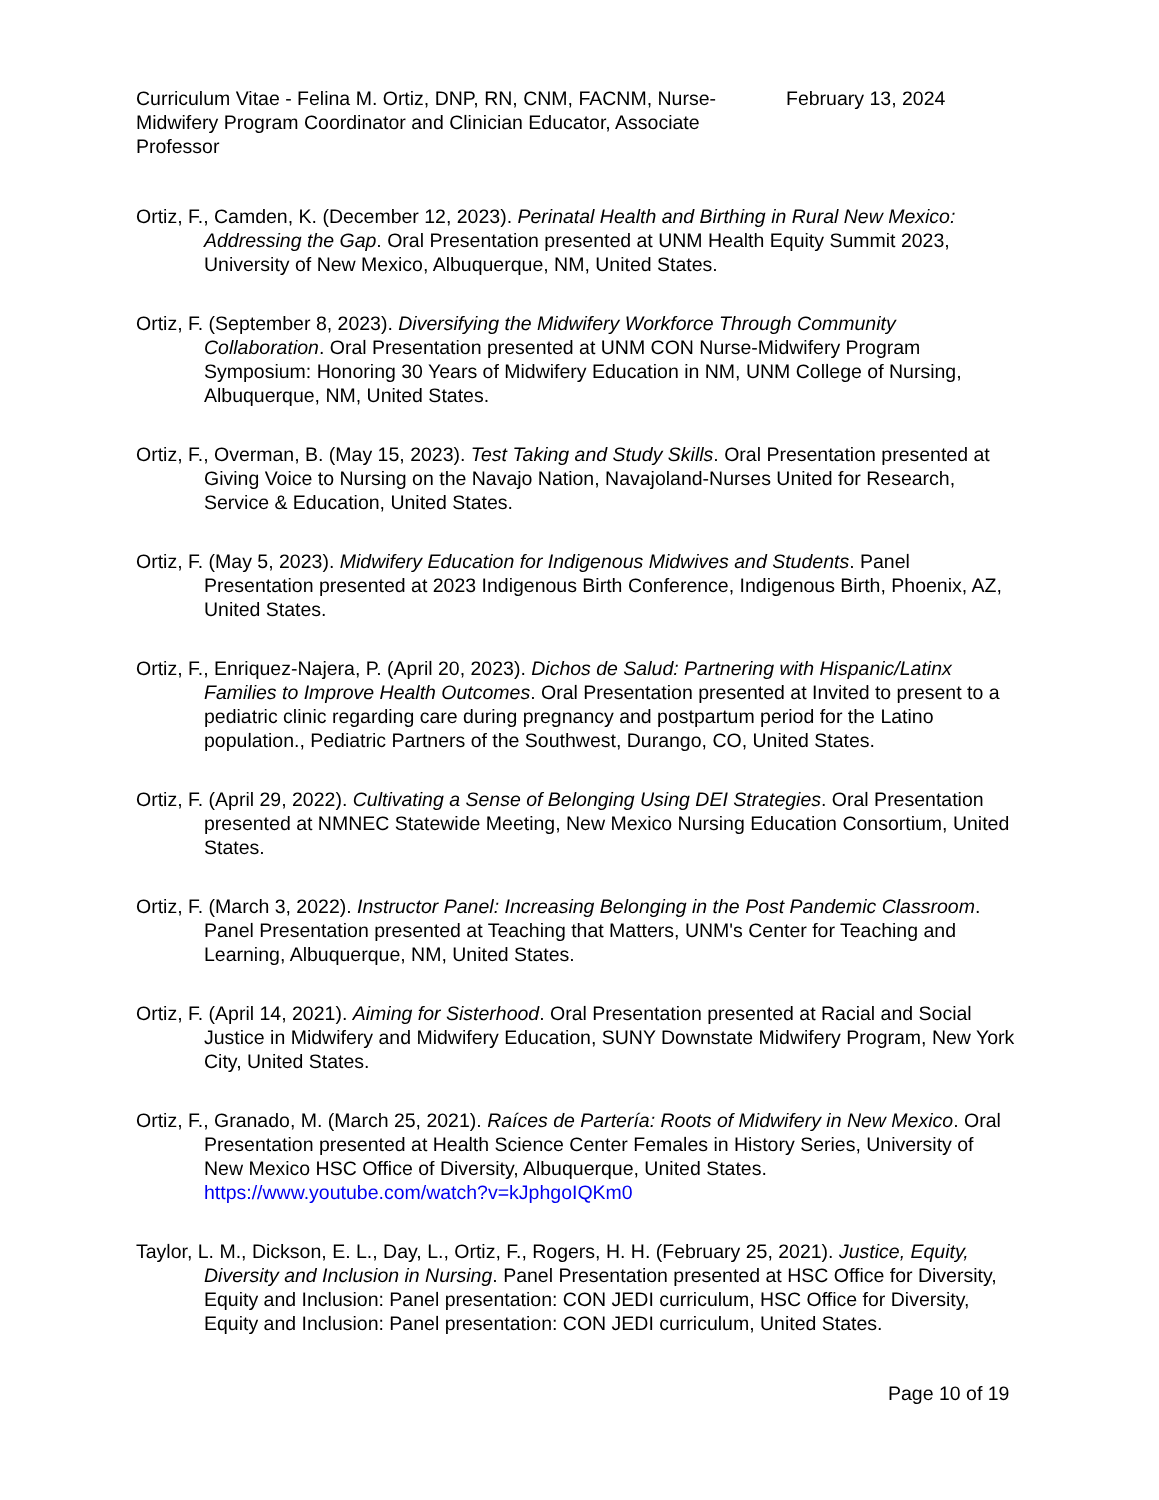Curriculum Vitae - Felina M. Ortiz, DNP, RN, CNM, FACNM, Nurse-Midwifery Program Coordinator and Clinician Educator, Associate Professor
February 13, 2024
Ortiz, F., Camden, K. (December 12, 2023). Perinatal Health and Birthing in Rural New Mexico: Addressing the Gap. Oral Presentation presented at UNM Health Equity Summit 2023, University of New Mexico, Albuquerque, NM, United States.
Ortiz, F. (September 8, 2023). Diversifying the Midwifery Workforce Through Community Collaboration. Oral Presentation presented at UNM CON Nurse-Midwifery Program Symposium: Honoring 30 Years of Midwifery Education in NM, UNM College of Nursing, Albuquerque, NM, United States.
Ortiz, F., Overman, B. (May 15, 2023). Test Taking and Study Skills. Oral Presentation presented at Giving Voice to Nursing on the Navajo Nation, Navajoland-Nurses United for Research, Service & Education, United States.
Ortiz, F. (May 5, 2023). Midwifery Education for Indigenous Midwives and Students. Panel Presentation presented at 2023 Indigenous Birth Conference, Indigenous Birth, Phoenix, AZ, United States.
Ortiz, F., Enriquez-Najera, P. (April 20, 2023). Dichos de Salud: Partnering with Hispanic/Latinx Families to Improve Health Outcomes. Oral Presentation presented at Invited to present to a pediatric clinic regarding care during pregnancy and postpartum period for the Latino population., Pediatric Partners of the Southwest, Durango, CO, United States.
Ortiz, F. (April 29, 2022). Cultivating a Sense of Belonging Using DEI Strategies. Oral Presentation presented at NMNEC Statewide Meeting, New Mexico Nursing Education Consortium, United States.
Ortiz, F. (March 3, 2022). Instructor Panel: Increasing Belonging in the Post Pandemic Classroom. Panel Presentation presented at Teaching that Matters, UNM's Center for Teaching and Learning, Albuquerque, NM, United States.
Ortiz, F. (April 14, 2021). Aiming for Sisterhood. Oral Presentation presented at Racial and Social Justice in Midwifery and Midwifery Education, SUNY Downstate Midwifery Program, New York City, United States.
Ortiz, F., Granado, M. (March 25, 2021). Raíces de Partería: Roots of Midwifery in New Mexico. Oral Presentation presented at Health Science Center Females in History Series, University of New Mexico HSC Office of Diversity, Albuquerque, United States. https://www.youtube.com/watch?v=kJphgoIQKm0
Taylor, L. M., Dickson, E. L., Day, L., Ortiz, F., Rogers, H. H. (February 25, 2021). Justice, Equity, Diversity and Inclusion in Nursing. Panel Presentation presented at HSC Office for Diversity, Equity and Inclusion: Panel presentation: CON JEDI curriculum, HSC Office for Diversity, Equity and Inclusion: Panel presentation: CON JEDI curriculum, United States.
Page 10 of 19